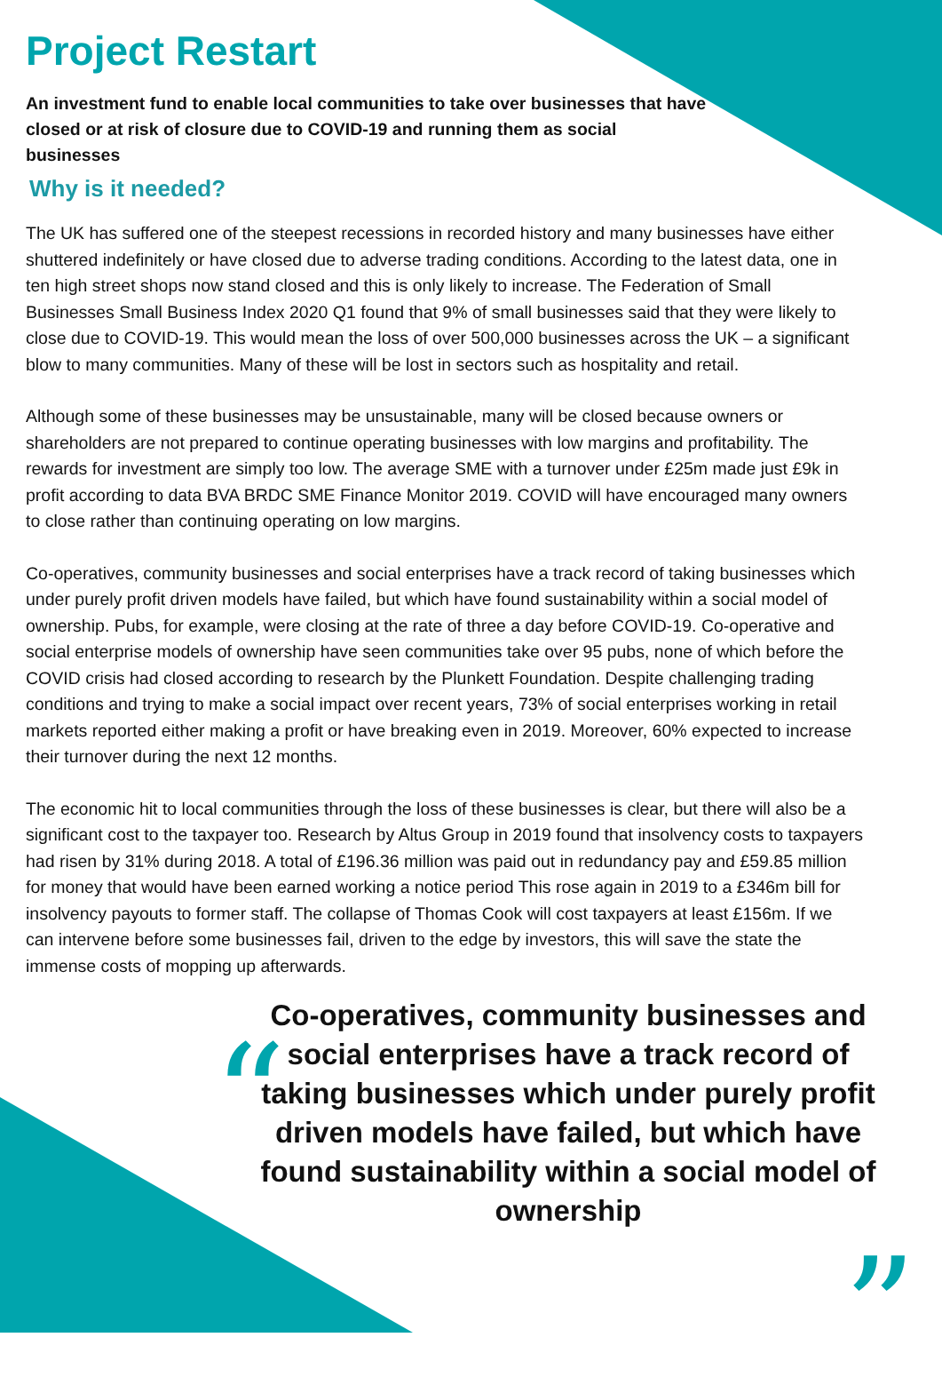Project Restart
An investment fund to enable local communities to take over businesses that have closed or at risk of closure due to COVID-19 and running them as social businesses
Why is it needed?
The UK has suffered one of the steepest recessions in recorded history and many businesses have either shuttered indefinitely or have closed due to adverse trading conditions. According to the latest data, one in ten high street shops now stand closed and this is only likely to increase. The Federation of Small Businesses Small Business Index 2020 Q1 found that 9% of small businesses said that they were likely to close due to COVID-19. This would mean the loss of over 500,000 businesses across the UK – a significant blow to many communities. Many of these will be lost in sectors such as hospitality and retail.
Although some of these businesses may be unsustainable, many will be closed because owners or shareholders are not prepared to continue operating businesses with low margins and profitability. The rewards for investment are simply too low. The average SME with a turnover under £25m made just £9k in profit according to data BVA BRDC SME Finance Monitor 2019. COVID will have encouraged many owners to close rather than continuing operating on low margins.
Co-operatives, community businesses and social enterprises have a track record of taking businesses which under purely profit driven models have failed, but which have found sustainability within a social model of ownership. Pubs, for example, were closing at the rate of three a day before COVID-19. Co-operative and social enterprise models of ownership have seen communities take over 95 pubs, none of which before the COVID crisis had closed according to research by the Plunkett Foundation. Despite challenging trading conditions and trying to make a social impact over recent years, 73% of social enterprises working in retail markets reported either making a profit or have breaking even in 2019. Moreover, 60% expected to increase their turnover during the next 12 months.
The economic hit to local communities through the loss of these businesses is clear, but there will also be a significant cost to the taxpayer too. Research by Altus Group in 2019 found that insolvency costs to taxpayers had risen by 31% during 2018. A total of £196.36 million was paid out in redundancy pay and £59.85 million for money that would have been earned working a notice period This rose again in 2019 to a £346m bill for insolvency payouts to former staff. The collapse of Thomas Cook will cost taxpayers at least £156m. If we can intervene before some businesses fail, driven to the edge by investors, this will save the state the immense costs of mopping up afterwards.
“
Co-operatives, community businesses and social enterprises have a track record of taking businesses which under purely profit driven models have failed, but which have found sustainability within a social model of ownership
”